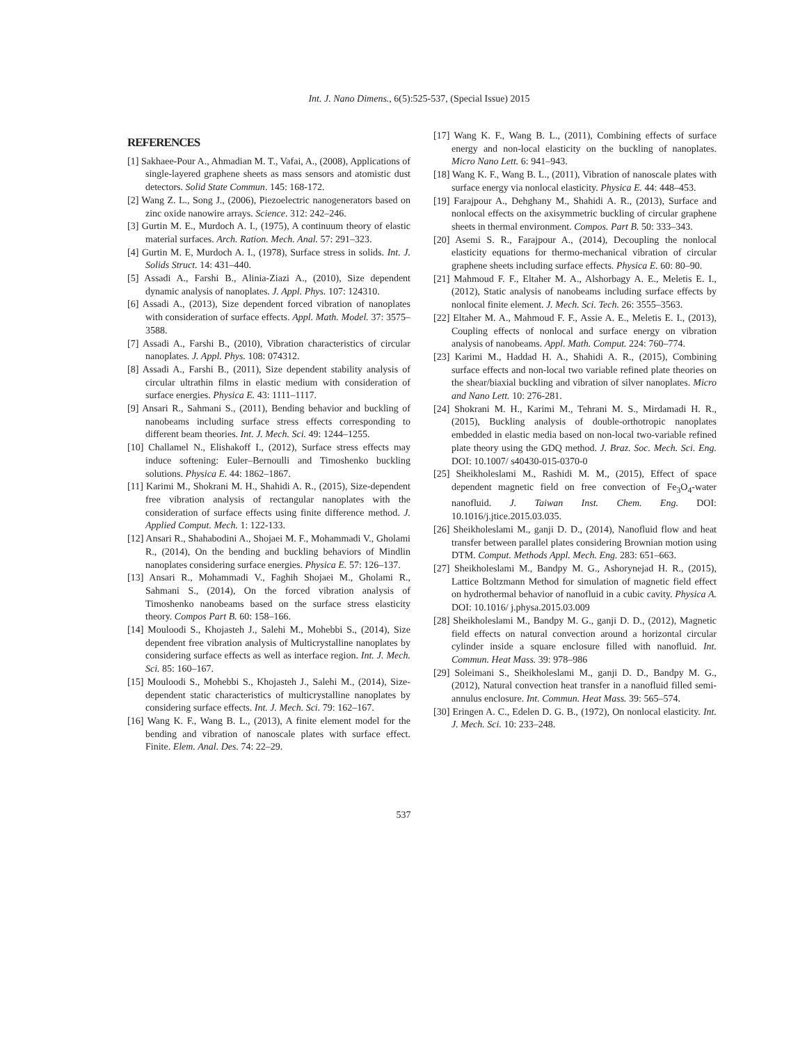Int. J. Nano Dimens., 6(5):525-537, (Special Issue) 2015
REFERENCES
[1] Sakhaee-Pour A., Ahmadian M. T., Vafai, A., (2008), Applications of single-layered graphene sheets as mass sensors and atomistic dust detectors. Solid State Commun. 145: 168-172.
[2] Wang Z. L., Song J., (2006), Piezoelectric nanogenerators based on zinc oxide nanowire arrays. Science. 312: 242–246.
[3] Gurtin M. E., Murdoch A. I., (1975), A continuum theory of elastic material surfaces. Arch. Ration. Mech. Anal. 57: 291–323.
[4] Gurtin M. E, Murdoch A. I., (1978), Surface stress in solids. Int. J. Solids Struct. 14: 431–440.
[5] Assadi A., Farshi B., Alinia-Ziazi A., (2010), Size dependent dynamic analysis of nanoplates. J. Appl. Phys. 107: 124310.
[6] Assadi A., (2013), Size dependent forced vibration of nanoplates with consideration of surface effects. Appl. Math. Model. 37: 3575–3588.
[7] Assadi A., Farshi B., (2010), Vibration characteristics of circular nanoplates. J. Appl. Phys. 108: 074312.
[8] Assadi A., Farshi B., (2011), Size dependent stability analysis of circular ultrathin films in elastic medium with consideration of surface energies. Physica E. 43: 1111–1117.
[9] Ansari R., Sahmani S., (2011), Bending behavior and buckling of nanobeams including surface stress effects corresponding to different beam theories. Int. J. Mech. Sci. 49: 1244–1255.
[10] Challamel N., Elishakoff I., (2012), Surface stress effects may induce softening: Euler–Bernoulli and Timoshenko buckling solutions. Physica E. 44: 1862–1867.
[11] Karimi M., Shokrani M. H., Shahidi A. R., (2015), Size-dependent free vibration analysis of rectangular nanoplates with the consideration of surface effects using finite difference method. J. Applied Comput. Mech. 1: 122-133.
[12] Ansari R., Shahabodini A., Shojaei M. F., Mohammadi V., Gholami R., (2014), On the bending and buckling behaviors of Mindlin nanoplates considering surface energies. Physica E. 57: 126–137.
[13] Ansari R., Mohammadi V., Faghih Shojaei M., Gholami R., Sahmani S., (2014), On the forced vibration analysis of Timoshenko nanobeams based on the surface stress elasticity theory. Compos Part B. 60: 158–166.
[14] Mouloodi S., Khojasteh J., Salehi M., Mohebbi S., (2014), Size dependent free vibration analysis of Multicrystalline nanoplates by considering surface effects as well as interface region. Int. J. Mech. Sci. 85: 160–167.
[15] Mouloodi S., Mohebbi S., Khojasteh J., Salehi M., (2014), Size-dependent static characteristics of multicrystalline nanoplates by considering surface effects. Int. J. Mech. Sci. 79: 162–167.
[16] Wang K. F., Wang B. L., (2013), A finite element model for the bending and vibration of nanoscale plates with surface effect. Finite. Elem. Anal. Des. 74: 22–29.
[17] Wang K. F., Wang B. L., (2011), Combining effects of surface energy and non-local elasticity on the buckling of nanoplates. Micro Nano Lett. 6: 941–943.
[18] Wang K. F., Wang B. L., (2011), Vibration of nanoscale plates with surface energy via nonlocal elasticity. Physica E. 44: 448–453.
[19] Farajpour A., Dehghany M., Shahidi A. R., (2013), Surface and nonlocal effects on the axisymmetric buckling of circular graphene sheets in thermal environment. Compos. Part B. 50: 333–343.
[20] Asemi S. R., Farajpour A., (2014), Decoupling the nonlocal elasticity equations for thermo-mechanical vibration of circular graphene sheets including surface effects. Physica E. 60: 80–90.
[21] Mahmoud F. F., Eltaher M. A., Alshorbagy A. E., Meletis E. I., (2012), Static analysis of nanobeams including surface effects by nonlocal finite element. J. Mech. Sci. Tech. 26: 3555–3563.
[22] Eltaher M. A., Mahmoud F. F., Assie A. E., Meletis E. I., (2013), Coupling effects of nonlocal and surface energy on vibration analysis of nanobeams. Appl. Math. Comput. 224: 760–774.
[23] Karimi M., Haddad H. A., Shahidi A. R., (2015), Combining surface effects and non-local two variable refined plate theories on the shear/biaxial buckling and vibration of silver nanoplates. Micro and Nano Lett. 10: 276-281.
[24] Shokrani M. H., Karimi M., Tehrani M. S., Mirdamadi H. R., (2015), Buckling analysis of double-orthotropic nanoplates embedded in elastic media based on non-local two-variable refined plate theory using the GDQ method. J. Braz. Soc. Mech. Sci. Eng. DOI: 10.1007/ s40430-015-0370-0
[25] Sheikholeslami M., Rashidi M. M., (2015), Effect of space dependent magnetic field on free convection of Fe<sub>3</sub>O<sub>4</sub>-water nanofluid. J. Taiwan Inst. Chem. Eng. DOI: 10.1016/j.jtice.2015.03.035.
[26] Sheikholeslami M., ganji D. D., (2014), Nanofluid flow and heat transfer between parallel plates considering Brownian motion using DTM. Comput. Methods Appl. Mech. Eng. 283: 651–663.
[27] Sheikholeslami M., Bandpy M. G., Ashorynejad H. R., (2015), Lattice Boltzmann Method for simulation of magnetic field effect on hydrothermal behavior of nanofluid in a cubic cavity. Physica A. DOI: 10.1016/ j.physa.2015.03.009
[28] Sheikholeslami M., Bandpy M. G., ganji D. D., (2012), Magnetic field effects on natural convection around a horizontal circular cylinder inside a square enclosure filled with nanofluid. Int. Commun. Heat Mass. 39: 978–986
[29] Soleimani S., Sheikholeslami M., ganji D. D., Bandpy M. G., (2012), Natural convection heat transfer in a nanofluid filled semi-annulus enclosure. Int. Commun. Heat Mass. 39: 565–574.
[30] Eringen A. C., Edelen D. G. B., (1972), On nonlocal elasticity. Int. J. Mech. Sci. 10: 233–248.
537